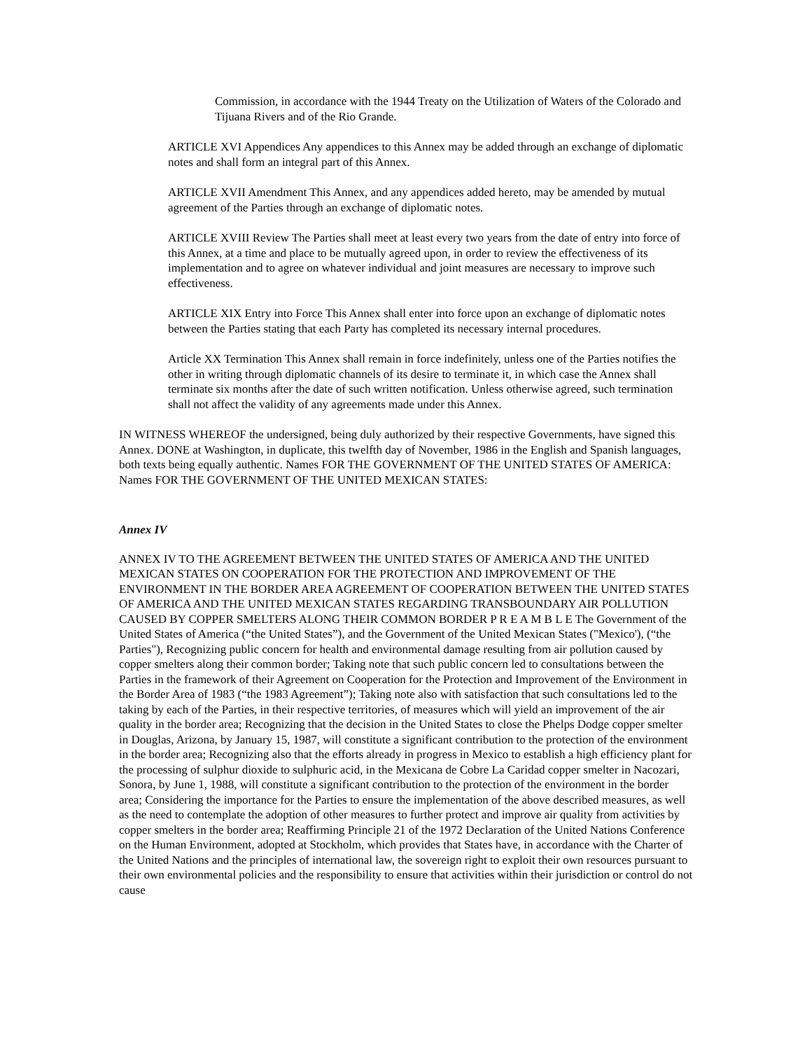Commission, in accordance with the 1944 Treaty on the Utilization of Waters of the Colorado and Tijuana Rivers and of the Rio Grande.
ARTICLE XVI Appendices Any appendices to this Annex may be added through an exchange of diplomatic notes and shall form an integral part of this Annex.
ARTICLE XVII Amendment This Annex, and any appendices added hereto, may be amended by mutual agreement of the Parties through an exchange of diplomatic notes.
ARTICLE XVIII Review The Parties shall meet at least every two years from the date of entry into force of this Annex, at a time and place to be mutually agreed upon, in order to review the effectiveness of its implementation and to agree on whatever individual and joint measures are necessary to improve such effectiveness.
ARTICLE XIX Entry into Force This Annex shall enter into force upon an exchange of diplomatic notes between the Parties stating that each Party has completed its necessary internal procedures.
Article XX Termination This Annex shall remain in force indefinitely, unless one of the Parties notifies the other in writing through diplomatic channels of its desire to terminate it, in which case the Annex shall terminate six months after the date of such written notification. Unless otherwise agreed, such termination shall not affect the validity of any agreements made under this Annex.
IN WITNESS WHEREOF the undersigned, being duly authorized by their respective Governments, have signed this Annex. DONE at Washington, in duplicate, this twelfth day of November, 1986 in the English and Spanish languages, both texts being equally authentic. Names FOR THE GOVERNMENT OF THE UNITED STATES OF AMERICA: Names FOR THE GOVERNMENT OF THE UNITED MEXICAN STATES:
Annex IV
ANNEX IV TO THE AGREEMENT BETWEEN THE UNITED STATES OF AMERICA AND THE UNITED MEXICAN STATES ON COOPERATION FOR THE PROTECTION AND IMPROVEMENT OF THE ENVIRONMENT IN THE BORDER AREA AGREEMENT OF COOPERATION BETWEEN THE UNITED STATES OF AMERICA AND THE UNITED MEXICAN STATES REGARDING TRANSBOUNDARY AIR POLLUTION CAUSED BY COPPER SMELTERS ALONG THEIR COMMON BORDER P R E A M B L E The Government of the United States of America (“the United States”), and the Government of the United Mexican States ("Mexico'), (“the Parties"), Recognizing public concern for health and environmental damage resulting from air pollution caused by copper smelters along their common border; Taking note that such public concern led to consultations between the Parties in the framework of their Agreement on Cooperation for the Protection and Improvement of the Environment in the Border Area of 1983 (“the 1983 Agreement”); Taking note also with satisfaction that such consultations led to the taking by each of the Parties, in their respective territories, of measures which will yield an improvement of the air quality in the border area; Recognizing that the decision in the United States to close the Phelps Dodge copper smelter in Douglas, Arizona, by January 15, 1987, will constitute a significant contribution to the protection of the environment in the border area; Recognizing also that the efforts already in progress in Mexico to establish a high efficiency plant for the processing of sulphur dioxide to sulphuric acid, in the Mexicana de Cobre La Caridad copper smelter in Nacozari, Sonora, by June 1, 1988, will constitute a significant contribution to the protection of the environment in the border area; Considering the importance for the Parties to ensure the implementation of the above described measures, as well as the need to contemplate the adoption of other measures to further protect and improve air quality from activities by copper smelters in the border area; Reaffirming Principle 21 of the 1972 Declaration of the United Nations Conference on the Human Environment, adopted at Stockholm, which provides that States have, in accordance with the Charter of the United Nations and the principles of international law, the sovereign right to exploit their own resources pursuant to their own environmental policies and the responsibility to ensure that activities within their jurisdiction or control do not cause